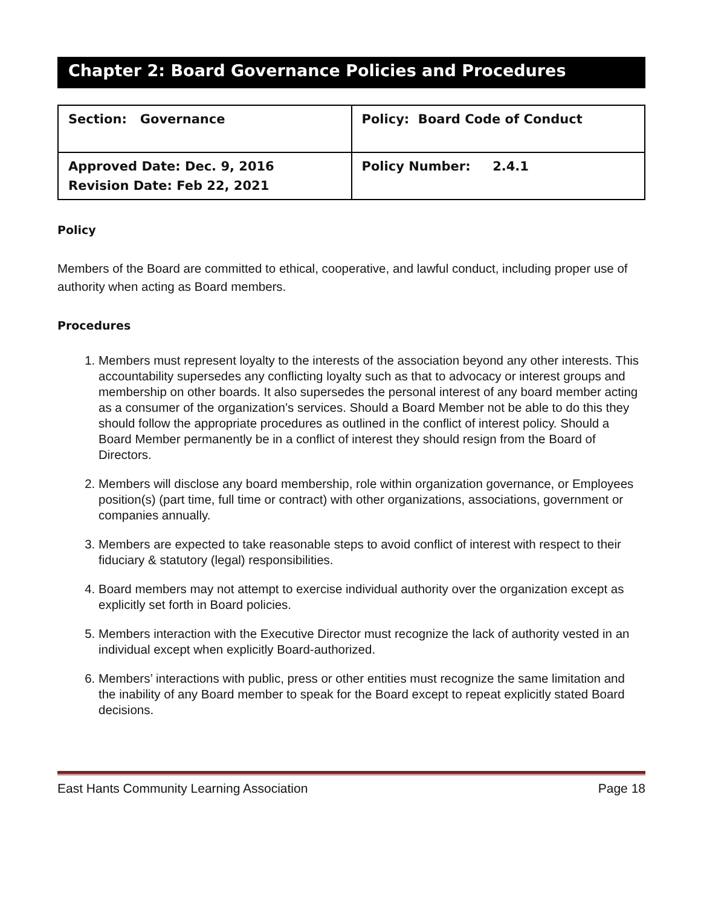Chapter 2: Board Governance Policies and Procedures
| Section: Governance | Policy: Board Code of Conduct |
| Approved Date: Dec. 9, 2016 Revision Date: Feb 22, 2021 | Policy Number: 2.4.1 |
Policy
Members of the Board are committed to ethical, cooperative, and lawful conduct, including proper use of authority when acting as Board members.
Procedures
1. Members must represent loyalty to the interests of the association beyond any other interests. This accountability supersedes any conflicting loyalty such as that to advocacy or interest groups and membership on other boards. It also supersedes the personal interest of any board member acting as a consumer of the organization’s services. Should a Board Member not be able to do this they should follow the appropriate procedures as outlined in the conflict of interest policy. Should a Board Member permanently be in a conflict of interest they should resign from the Board of Directors.
2. Members will disclose any board membership, role within organization governance, or Employees position(s) (part time, full time or contract) with other organizations, associations, government or companies annually.
3. Members are expected to take reasonable steps to avoid conflict of interest with respect to their fiduciary & statutory (legal) responsibilities.
4. Board members may not attempt to exercise individual authority over the organization except as explicitly set forth in Board policies.
5. Members interaction with the Executive Director must recognize the lack of authority vested in an individual except when explicitly Board-authorized.
6. Members’ interactions with public, press or other entities must recognize the same limitation and the inability of any Board member to speak for the Board except to repeat explicitly stated Board decisions.
East Hants Community Learning Association Page 18